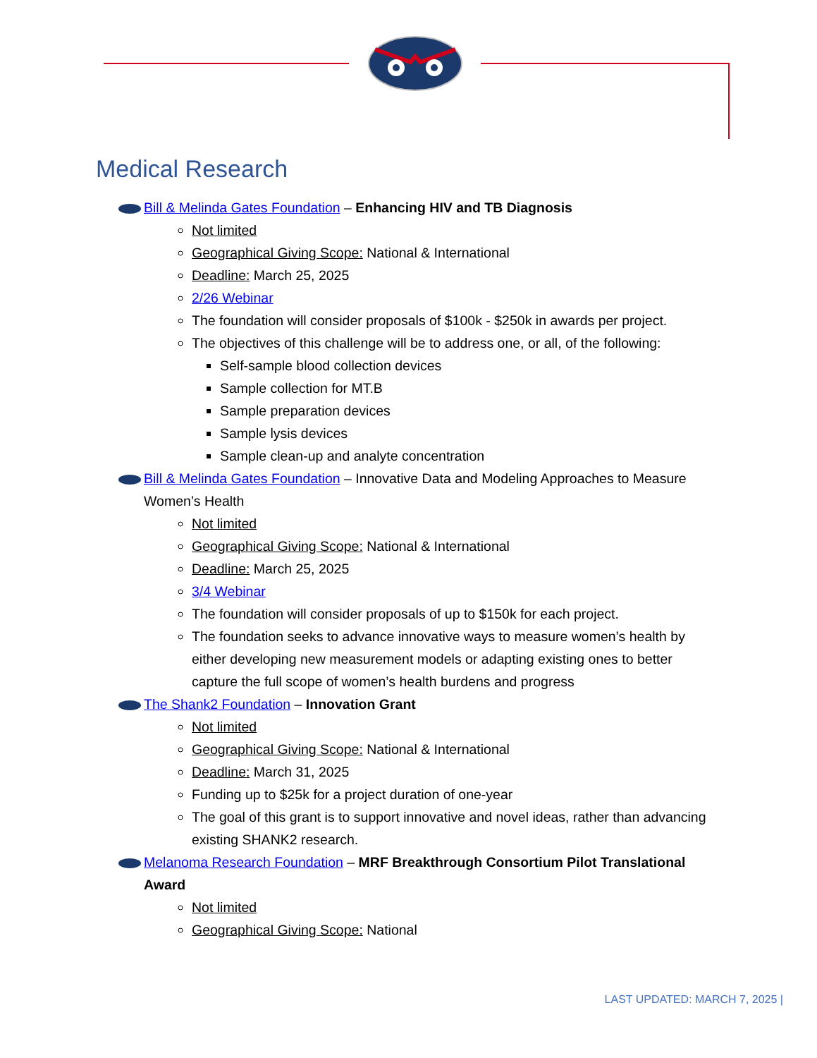Medical Research
Bill & Melinda Gates Foundation – Enhancing HIV and TB Diagnosis
Not limited
Geographical Giving Scope: National & International
Deadline: March 25, 2025
2/26 Webinar
The foundation will consider proposals of $100k - $250k in awards per project.
The objectives of this challenge will be to address one, or all, of the following:
Self-sample blood collection devices
Sample collection for MT.B
Sample preparation devices
Sample lysis devices
Sample clean-up and analyte concentration
Bill & Melinda Gates Foundation – Innovative Data and Modeling Approaches to Measure Women’s Health
Not limited
Geographical Giving Scope: National & International
Deadline: March 25, 2025
3/4 Webinar
The foundation will consider proposals of up to $150k for each project.
The foundation seeks to advance innovative ways to measure women’s health by either developing new measurement models or adapting existing ones to better capture the full scope of women’s health burdens and progress
The Shank2 Foundation – Innovation Grant
Not limited
Geographical Giving Scope: National & International
Deadline: March 31, 2025
Funding up to $25k for a project duration of one-year
The goal of this grant is to support innovative and novel ideas, rather than advancing existing SHANK2 research.
Melanoma Research Foundation – MRF Breakthrough Consortium Pilot Translational Award
Not limited
Geographical Giving Scope: National
LAST UPDATED: MARCH 7, 2025 |